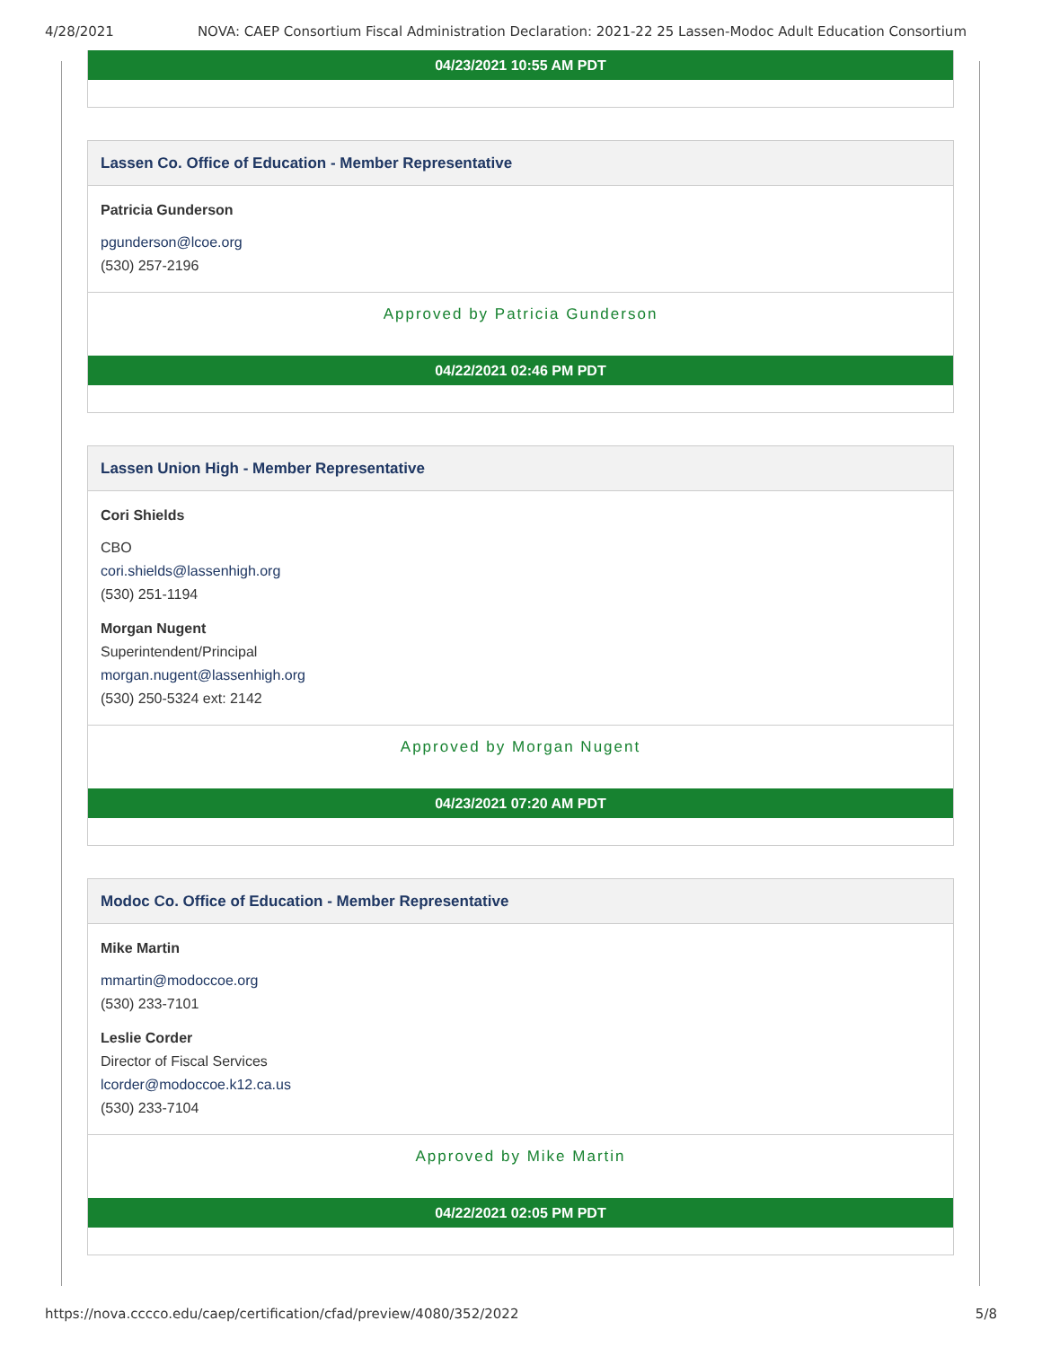4/28/2021 NOVA: CAEP Consortium Fiscal Administration Declaration: 2021-22 25 Lassen-Modoc Adult Education Consortium
04/23/2021 10:55 AM PDT
Lassen Co. Office of Education - Member Representative
Patricia Gunderson
pgunderson@lcoe.org
(530) 257-2196
Approved by Patricia Gunderson
04/22/2021 02:46 PM PDT
Lassen Union High - Member Representative
Cori Shields
CBO
cori.shields@lassenhigh.org
(530) 251-1194
Morgan Nugent
Superintendent/Principal
morgan.nugent@lassenhigh.org
(530) 250-5324 ext: 2142
Approved by Morgan Nugent
04/23/2021 07:20 AM PDT
Modoc Co. Office of Education - Member Representative
Mike Martin
mmartin@modoccoe.org
(530) 233-7101
Leslie Corder
Director of Fiscal Services
lcorder@modoccoe.k12.ca.us
(530) 233-7104
Approved by Mike Martin
04/22/2021 02:05 PM PDT
https://nova.cccco.edu/caep/certification/cfad/preview/4080/352/2022 5/8